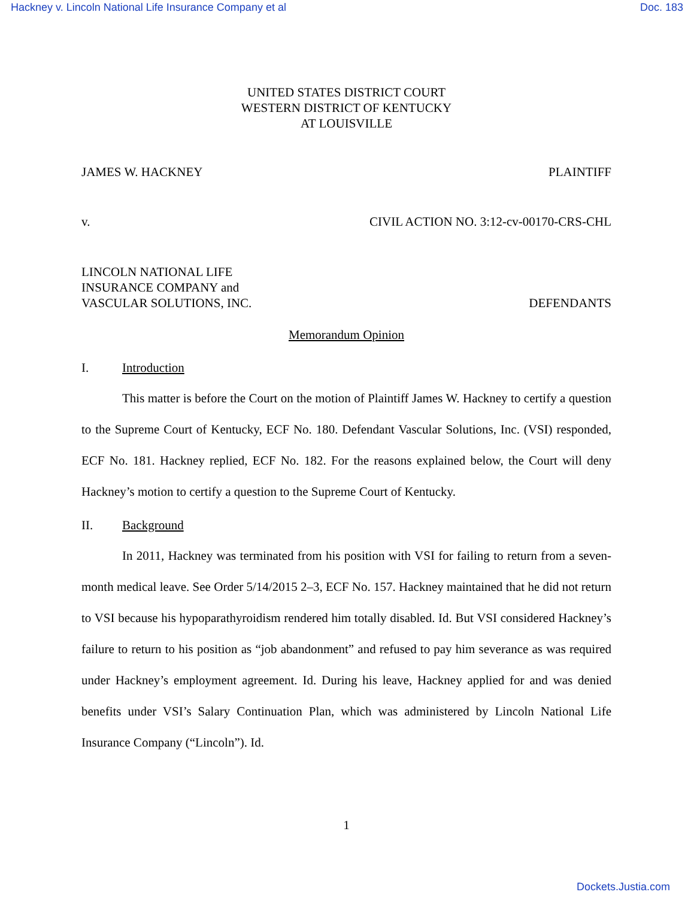Hackney v. Lincoln National Life Insurance Company et al Doc. 183
UNITED STATES DISTRICT COURT
WESTERN DISTRICT OF KENTUCKY
AT LOUISVILLE
JAMES W. HACKNEY PLAINTIFF
v. CIVIL ACTION NO. 3:12-cv-00170-CRS-CHL
LINCOLN NATIONAL LIFE
INSURANCE COMPANY and
VASCULAR SOLUTIONS, INC. DEFENDANTS
Memorandum Opinion
I. Introduction
This matter is before the Court on the motion of Plaintiff James W. Hackney to certify a question to the Supreme Court of Kentucky, ECF No. 180. Defendant Vascular Solutions, Inc. (VSI) responded, ECF No. 181. Hackney replied, ECF No. 182. For the reasons explained below, the Court will deny Hackney’s motion to certify a question to the Supreme Court of Kentucky.
II. Background
In 2011, Hackney was terminated from his position with VSI for failing to return from a seven-month medical leave. See Order 5/14/2015 2–3, ECF No. 157. Hackney maintained that he did not return to VSI because his hypoparathyroidism rendered him totally disabled. Id. But VSI considered Hackney’s failure to return to his position as “job abandonment” and refused to pay him severance as was required under Hackney’s employment agreement. Id. During his leave, Hackney applied for and was denied benefits under VSI’s Salary Continuation Plan, which was administered by Lincoln National Life Insurance Company (“Lincoln”). Id.
1
Dockets.Justia.com